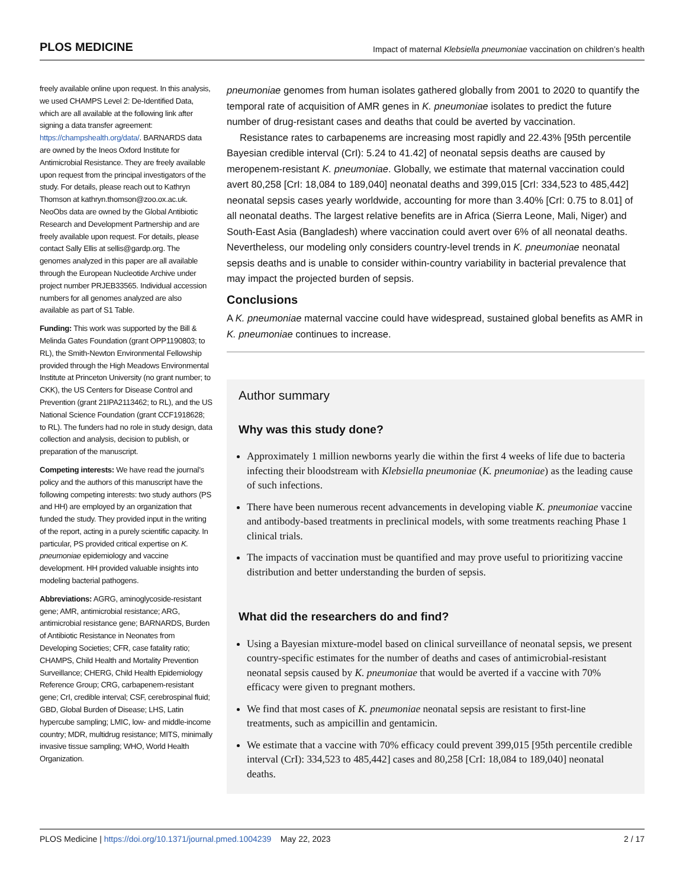PLOS MEDICINE
Impact of maternal Klebsiella pneumoniae vaccination on children’s health
freely available online upon request. In this analysis, we used CHAMPS Level 2: De-Identified Data, which are all available at the following link after signing a data transfer agreement: https://champshealth.org/data/. BARNARDS data are owned by the Ineos Oxford Institute for Antimicrobial Resistance. They are freely available upon request from the principal investigators of the study. For details, please reach out to Kathryn Thomson at kathryn.thomson@zoo.ox.ac.uk. NeoObs data are owned by the Global Antibiotic Research and Development Partnership and are freely available upon request. For details, please contact Sally Ellis at sellis@gardp.org. The genomes analyzed in this paper are all available through the European Nucleotide Archive under project number PRJEB33565. Individual accession numbers for all genomes analyzed are also available as part of S1 Table.
Funding: This work was supported by the Bill & Melinda Gates Foundation (grant OPP1190803; to RL), the Smith-Newton Environmental Fellowship provided through the High Meadows Environmental Institute at Princeton University (no grant number; to CKK), the US Centers for Disease Control and Prevention (grant 21IPA2113462; to RL), and the US National Science Foundation (grant CCF1918628; to RL). The funders had no role in study design, data collection and analysis, decision to publish, or preparation of the manuscript.
Competing interests: We have read the journal’s policy and the authors of this manuscript have the following competing interests: two study authors (PS and HH) are employed by an organization that funded the study. They provided input in the writing of the report, acting in a purely scientific capacity. In particular, PS provided critical expertise on K. pneumoniae epidemiology and vaccine development. HH provided valuable insights into modeling bacterial pathogens.
Abbreviations: AGRG, aminoglycoside-resistant gene; AMR, antimicrobial resistance; ARG, antimicrobial resistance gene; BARNARDS, Burden of Antibiotic Resistance in Neonates from Developing Societies; CFR, case fatality ratio; CHAMPS, Child Health and Mortality Prevention Surveillance; CHERG, Child Health Epidemiology Reference Group; CRG, carbapenem-resistant gene; CrI, credible interval; CSF, cerebrospinal fluid; GBD, Global Burden of Disease; LHS, Latin hypercube sampling; LMIC, low- and middle-income country; MDR, multidrug resistance; MITS, minimally invasive tissue sampling; WHO, World Health Organization.
pneumoniae genomes from human isolates gathered globally from 2001 to 2020 to quantify the temporal rate of acquisition of AMR genes in K. pneumoniae isolates to predict the future number of drug-resistant cases and deaths that could be averted by vaccination.
Resistance rates to carbapenems are increasing most rapidly and 22.43% [95th percentile Bayesian credible interval (CrI): 5.24 to 41.42] of neonatal sepsis deaths are caused by meropenem-resistant K. pneumoniae. Globally, we estimate that maternal vaccination could avert 80,258 [CrI: 18,084 to 189,040] neonatal deaths and 399,015 [CrI: 334,523 to 485,442] neonatal sepsis cases yearly worldwide, accounting for more than 3.40% [CrI: 0.75 to 8.01] of all neonatal deaths. The largest relative benefits are in Africa (Sierra Leone, Mali, Niger) and South-East Asia (Bangladesh) where vaccination could avert over 6% of all neonatal deaths. Nevertheless, our modeling only considers country-level trends in K. pneumoniae neonatal sepsis deaths and is unable to consider within-country variability in bacterial prevalence that may impact the projected burden of sepsis.
Conclusions
A K. pneumoniae maternal vaccine could have widespread, sustained global benefits as AMR in K. pneumoniae continues to increase.
Author summary
Why was this study done?
Approximately 1 million newborns yearly die within the first 4 weeks of life due to bacteria infecting their bloodstream with Klebsiella pneumoniae (K. pneumoniae) as the leading cause of such infections.
There have been numerous recent advancements in developing viable K. pneumoniae vaccine and antibody-based treatments in preclinical models, with some treatments reaching Phase 1 clinical trials.
The impacts of vaccination must be quantified and may prove useful to prioritizing vaccine distribution and better understanding the burden of sepsis.
What did the researchers do and find?
Using a Bayesian mixture-model based on clinical surveillance of neonatal sepsis, we present country-specific estimates for the number of deaths and cases of antimicrobial-resistant neonatal sepsis caused by K. pneumoniae that would be averted if a vaccine with 70% efficacy were given to pregnant mothers.
We find that most cases of K. pneumoniae neonatal sepsis are resistant to first-line treatments, such as ampicillin and gentamicin.
We estimate that a vaccine with 70% efficacy could prevent 399,015 [95th percentile credible interval (CrI): 334,523 to 485,442] cases and 80,258 [CrI: 18,084 to 189,040] neonatal deaths.
PLOS Medicine | https://doi.org/10.1371/journal.pmed.1004239 May 22, 2023
2 / 17